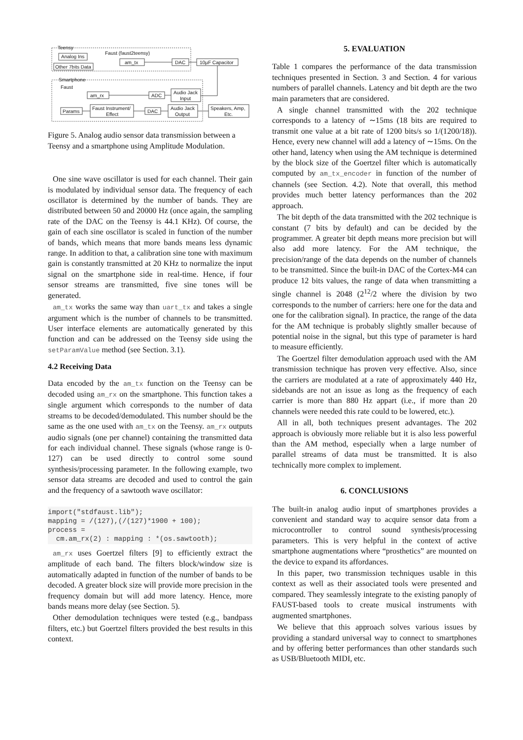Teensy
Faust (faust2teensy)
Analog Ins
Other 7bits Data
am_tx
DAC
10µF Capacitor
Smartphone
Faust
am_rx
ADC
Audio Jack
Input
Params
Faust Instrument/
Effect
DAC
Audio Jack
Output
Speakers, Amp,
Etc.
Figure 5. Analog audio sensor data transmission between a Teensy and a smartphone using Amplitude Modulation.
One sine wave oscillator is used for each channel. Their gain is modulated by individual sensor data. The frequency of each oscillator is determined by the number of bands. They are distributed between 50 and 20000 Hz (once again, the sampling rate of the DAC on the Teensy is 44.1 KHz). Of course, the gain of each sine oscillator is scaled in function of the number of bands, which means that more bands means less dynamic range. In addition to that, a calibration sine tone with maximum gain is constantly transmitted at 20 KHz to normalize the input signal on the smartphone side in real-time. Hence, if four sensor streams are transmitted, five sine tones will be generated.
am_tx works the same way than uart_tx and takes a single argument which is the number of channels to be transmitted. User interface elements are automatically generated by this function and can be addressed on the Teensy side using the setParamValue method (see Section. 3.1).
4.2 Receiving Data
Data encoded by the am_tx function on the Teensy can be decoded using am_rx on the smartphone. This function takes a single argument which corresponds to the number of data streams to be decoded/demodulated. This number should be the same as the one used with am_tx on the Teensy. am_rx outputs audio signals (one per channel) containing the transmitted data for each individual channel. These signals (whose range is 0-127) can be used directly to control some sound synthesis/processing parameter. In the following example, two sensor data streams are decoded and used to control the gain and the frequency of a sawtooth wave oscillator:
import("stdfaust.lib");
mapping = /(127),(/(127)*1900 + 100);
process =
  cm.am_rx(2) : mapping : *(os.sawtooth);
am_rx uses Goertzel filters [9] to efficiently extract the amplitude of each band. The filters block/window size is automatically adapted in function of the number of bands to be decoded. A greater block size will provide more precision in the frequency domain but will add more latency. Hence, more bands means more delay (see Section. 5).
Other demodulation techniques were tested (e.g., bandpass filters, etc.) but Goertzel filters provided the best results in this context.
5. EVALUATION
Table 1 compares the performance of the data transmission techniques presented in Section. 3 and Section. 4 for various numbers of parallel channels. Latency and bit depth are the two main parameters that are considered.
A single channel transmitted with the 202 technique corresponds to a latency of ∼15ms (18 bits are required to transmit one value at a bit rate of 1200 bits/s so 1/(1200/18)). Hence, every new channel will add a latency of ∼15ms. On the other hand, latency when using the AM technique is determined by the block size of the Goertzel filter which is automatically computed by am_tx_encoder in function of the number of channels (see Section. 4.2). Note that overall, this method provides much better latency performances than the 202 approach.
The bit depth of the data transmitted with the 202 technique is constant (7 bits by default) and can be decided by the programmer. A greater bit depth means more precision but will also add more latency. For the AM technique, the precision/range of the data depends on the number of channels to be transmitted. Since the built-in DAC of the Cortex-M4 can produce 12 bits values, the range of data when transmitting a single channel is 2048 (2<sup>12</sup>/2 where the division by two corresponds to the number of carriers: here one for the data and one for the calibration signal). In practice, the range of the data for the AM technique is probably slightly smaller because of potential noise in the signal, but this type of parameter is hard to measure efficiently.
The Goertzel filter demodulation approach used with the AM transmission technique has proven very effective. Also, since the carriers are modulated at a rate of approximately 440 Hz, sidebands are not an issue as long as the frequency of each carrier is more than 880 Hz appart (i.e., if more than 20 channels were needed this rate could to be lowered, etc.).
All in all, both techniques present advantages. The 202 approach is obviously more reliable but it is also less powerful than the AM method, especially when a large number of parallel streams of data must be transmitted. It is also technically more complex to implement.
6. CONCLUSIONS
The built-in analog audio input of smartphones provides a convenient and standard way to acquire sensor data from a microcontroller to control sound synthesis/processing parameters. This is very helpful in the context of active smartphone augmentations where “prosthetics” are mounted on the device to expand its affordances.
In this paper, two transmission techniques usable in this context as well as their associated tools were presented and compared. They seamlessly integrate to the existing panoply of FAUST-based tools to create musical instruments with augmented smartphones.
We believe that this approach solves various issues by providing a standard universal way to connect to smartphones and by offering better performances than other standards such as USB/Bluetooth MIDI, etc.